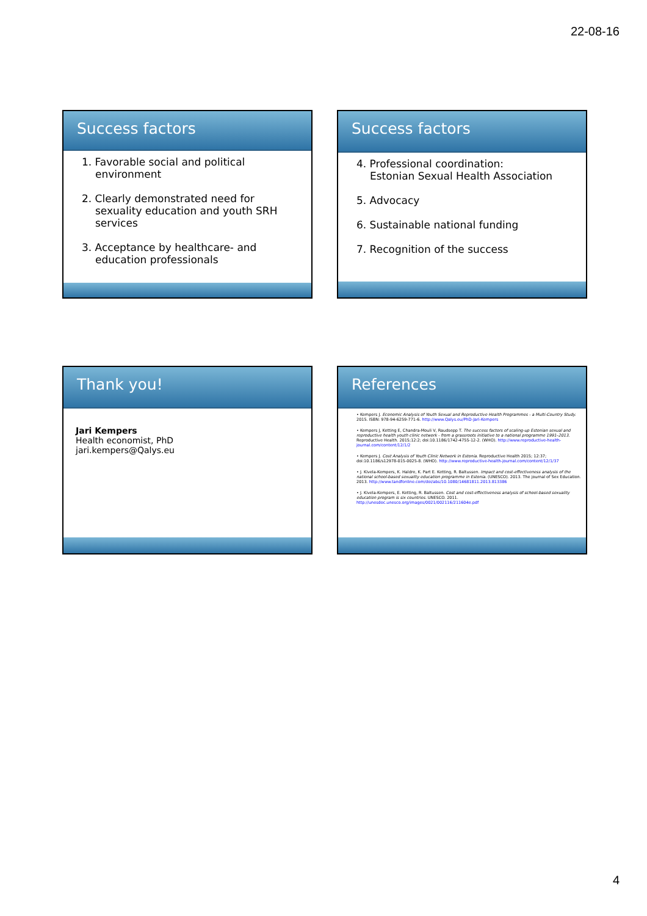22-08-16
Success factors
1. Favorable social and political environment
2. Clearly demonstrated need for sexuality education and youth SRH services
3. Acceptance by healthcare- and education professionals
Success factors
4. Professional coordination:
Estonian Sexual Health Association
5. Advocacy
6. Sustainable national funding
7. Recognition of the success
Thank you!
Jari Kempers
Health economist, PhD
jari.kempers@Qalys.eu
References
• Kempers J. Economic Analysis of Youth Sexual and Reproductive Health Programmes - a Multi-Country Study. 2015. ISBN: 978-94-6259-771-6. http://www.Qalys.eu/PhD-Jari-Kempers
• Kempers J, Ketting E, Chandra-Mouli V, Raudsepp T. The success factors of scaling-up Estonian sexual and reproductive health youth clinic network - from a grassroots initiative to a national programme 1991–2013. Reproductive Health. 2015;12:2; doi:10.1186/1742-4755-12-2. (WHO). http://www.reproductive-health-journal.com/content/12/1/2
• Kempers J. Cost Analysis of Youth Clinic Network in Estonia. Reproductive Health 2015; 12:37; doi:10.1186/s12978-015-0025-8. (WHO). http://www.reproductive-health-journal.com/content/12/1/37
• J. Kivela-Kempers, K. Haldre, K. Part E. Ketting, R. Baltussen. Impact and cost-effectiveness analysis of the national school-based sexuality education programme in Estonia. (UNESCO). 2013. The journal of Sex Education. 2013. http://www.tandfonline.com/doi/abs/10.1080/14681811.2013.813386
• J. Kivela-Kempers, E. Ketting, R. Baltussen. Cost and cost-effectiveness analysis of school-based sexuality education program is six countries. UNESCO. 2011. http://unesdoc.unesco.org/images/0021/002116/211604e.pdf
4